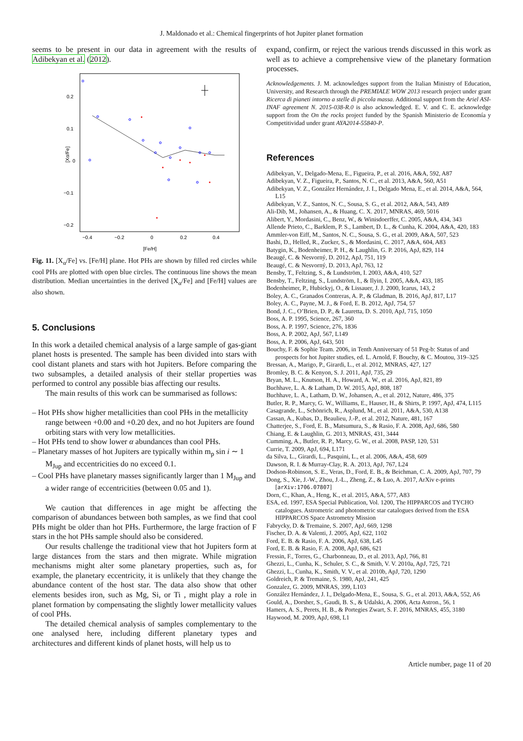J. Maldonado et al.: Chemical fingerprints of hot Jupiter planet formation
seems to be present in our data in agreement with the results of Adibekyan et al. (2012).
0.2
0.1
0
−0.1
−0.2
−0.4
−0.2
0
0.2
0.4
[Fe/H]
[Xα/Fe]
Fig. 11. [X<sub>α</sub>/Fe] vs. [Fe/H] plane. Hot PHs are shown by filled red circles while cool PHs are plotted with open blue circles. The continuous line shows the mean distribution. Median uncertainties in the derived [X<sub>α</sub>/Fe] and [Fe/H] values are also shown.
5. Conclusions
In this work a detailed chemical analysis of a large sample of gas-giant planet hosts is presented. The sample has been divided into stars with cool distant planets and stars with hot Jupiters. Before comparing the two subsamples, a detailed analysis of their stellar properties was performed to control any possible bias affecting our results.
The main results of this work can be summarised as follows:
– Hot PHs show higher metallicities than cool PHs in the metallicity range between +0.00 and +0.20 dex, and no hot Jupiters are found orbiting stars with very low metallicities.
– Hot PHs tend to show lower α abundances than cool PHs.
– Planetary masses of hot Jupiters are typically within m<sub>p</sub> sin i ∼ 1 M<sub>Jup</sub> and eccentricities do no exceed 0.1.
– Cool PHs have planetary masses significantly larger than 1 M<sub>Jup</sub> and a wider range of eccentricities (between 0.05 and 1).
We caution that differences in age might be affecting the comparison of abundances between both samples, as we find that cool PHs might be older than hot PHs. Furthermore, the large fraction of F stars in the hot PHs sample should also be considered.
Our results challenge the traditional view that hot Jupiters form at large distances from the stars and then migrate. While migration mechanisms might alter some planetary properties, such as, for example, the planetary eccentricity, it is unlikely that they change the abundance content of the host star. The data also show that other elements besides iron, such as Mg, Si, or Ti , might play a role in planet formation by compensating the slightly lower metallicity values of cool PHs.
The detailed chemical analysis of samples complementary to the one analysed here, including different planetary types and architectures and different kinds of planet hosts, will help us to
expand, confirm, or reject the various trends discussed in this work as well as to achieve a comprehensive view of the planetary formation processes.
Acknowledgements. J. M. acknowledges support from the Italian Ministry of Education, University, and Research through the PREMIALE WOW 2013 research project under grant Ricerca di pianeti intorno a stelle di piccola massa. Additional support from the Ariel ASI-INAF agreement N. 2015-038-R.0 is also acknowledged. E. V. and C. E. acknowledge support from the On the rocks project funded by the Spanish Ministerio de Economía y Competitividad under grant AYA2014-55840-P.
References
Adibekyan, V., Delgado-Mena, E., Figueira, P., et al. 2016, A&A, 592, A87
Adibekyan, V. Z., Figueira, P., Santos, N. C., et al. 2013, A&A, 560, A51
Adibekyan, V. Z., González Hernández, J. I., Delgado Mena, E., et al. 2014, A&A, 564, L15
Adibekyan, V. Z., Santos, N. C., Sousa, S. G., et al. 2012, A&A, 543, A89
Ali-Dib, M., Johansen, A., & Huang, C. X. 2017, MNRAS, 469, 5016
Alibert, Y., Mordasini, C., Benz, W., & Winisdoerffer, C. 2005, A&A, 434, 343
Allende Prieto, C., Barklem, P. S., Lambert, D. L., & Cunha, K. 2004, A&A, 420, 183
Ammler-von Eiff, M., Santos, N. C., Sousa, S. G., et al. 2009, A&A, 507, 523
Bashi, D., Helled, R., Zucker, S., & Mordasini, C. 2017, A&A, 604, A83
Batygin, K., Bodenheimer, P. H., & Laughlin, G. P. 2016, ApJ, 829, 114
Beaugé, C. & Nesvorný, D. 2012, ApJ, 751, 119
Beaugé, C. & Nesvorný, D. 2013, ApJ, 763, 12
Bensby, T., Feltzing, S., & Lundström, I. 2003, A&A, 410, 527
Bensby, T., Feltzing, S., Lundström, I., & Ilyin, I. 2005, A&A, 433, 185
Bodenheimer, P., Hubickyj, O., & Lissauer, J. J. 2000, Icarus, 143, 2
Boley, A. C., Granados Contreras, A. P., & Gladman, B. 2016, ApJ, 817, L17
Boley, A. C., Payne, M. J., & Ford, E. B. 2012, ApJ, 754, 57
Bond, J. C., O’Brien, D. P., & Lauretta, D. S. 2010, ApJ, 715, 1050
Boss, A. P. 1995, Science, 267, 360
Boss, A. P. 1997, Science, 276, 1836
Boss, A. P. 2002, ApJ, 567, L149
Boss, A. P. 2006, ApJ, 643, 501
Bouchy, F. & Sophie Team. 2006, in Tenth Anniversary of 51 Peg-b: Status of and prospects for hot Jupiter studies, ed. L. Arnold, F. Bouchy, & C. Moutou, 319–325
Bressan, A., Marigo, P., Girardi, L., et al. 2012, MNRAS, 427, 127
Bromley, B. C. & Kenyon, S. J. 2011, ApJ, 735, 29
Bryan, M. L., Knutson, H. A., Howard, A. W., et al. 2016, ApJ, 821, 89
Buchhave, L. A. & Latham, D. W. 2015, ApJ, 808, 187
Buchhave, L. A., Latham, D. W., Johansen, A., et al. 2012, Nature, 486, 375
Butler, R. P., Marcy, G. W., Williams, E., Hauser, H., & Shirts, P. 1997, ApJ, 474, L115
Casagrande, L., Schönrich, R., Asplund, M., et al. 2011, A&A, 530, A138
Cassan, A., Kubas, D., Beaulieu, J.-P., et al. 2012, Nature, 481, 167
Chatterjee, S., Ford, E. B., Matsumura, S., & Rasio, F. A. 2008, ApJ, 686, 580
Chiang, E. & Laughlin, G. 2013, MNRAS, 431, 3444
Cumming, A., Butler, R. P., Marcy, G. W., et al. 2008, PASP, 120, 531
Currie, T. 2009, ApJ, 694, L171
da Silva, L., Girardi, L., Pasquini, L., et al. 2006, A&A, 458, 609
Dawson, R. I. & Murray-Clay, R. A. 2013, ApJ, 767, L24
Dodson-Robinson, S. E., Veras, D., Ford, E. B., & Beichman, C. A. 2009, ApJ, 707, 79
Dong, S., Xie, J.-W., Zhou, J.-L., Zheng, Z., & Luo, A. 2017, ArXiv e-prints [arXiv:1706.07807]
Dorn, C., Khan, A., Heng, K., et al. 2015, A&A, 577, A83
ESA, ed. 1997, ESA Special Publication, Vol. 1200, The HIPPARCOS and TYCHO catalogues. Astrometric and photometric star catalogues derived from the ESA HIPPARCOS Space Astrometry Mission
Fabrycky, D. & Tremaine, S. 2007, ApJ, 669, 1298
Fischer, D. A. & Valenti, J. 2005, ApJ, 622, 1102
Ford, E. B. & Rasio, F. A. 2006, ApJ, 638, L45
Ford, E. B. & Rasio, F. A. 2008, ApJ, 686, 621
Fressin, F., Torres, G., Charbonneau, D., et al. 2013, ApJ, 766, 81
Ghezzi, L., Cunha, K., Schuler, S. C., & Smith, V. V. 2010a, ApJ, 725, 721
Ghezzi, L., Cunha, K., Smith, V. V., et al. 2010b, ApJ, 720, 1290
Goldreich, P. & Tremaine, S. 1980, ApJ, 241, 425
Gonzalez, G. 2009, MNRAS, 399, L103
González Hernández, J. I., Delgado-Mena, E., Sousa, S. G., et al. 2013, A&A, 552, A6
Gould, A., Dorsher, S., Gaudi, B. S., & Udalski, A. 2006, Acta Astron., 56, 1
Hamers, A. S., Perets, H. B., & Portegies Zwart, S. F. 2016, MNRAS, 455, 3180
Haywood, M. 2009, ApJ, 698, L1
Article number, page 11 of 20